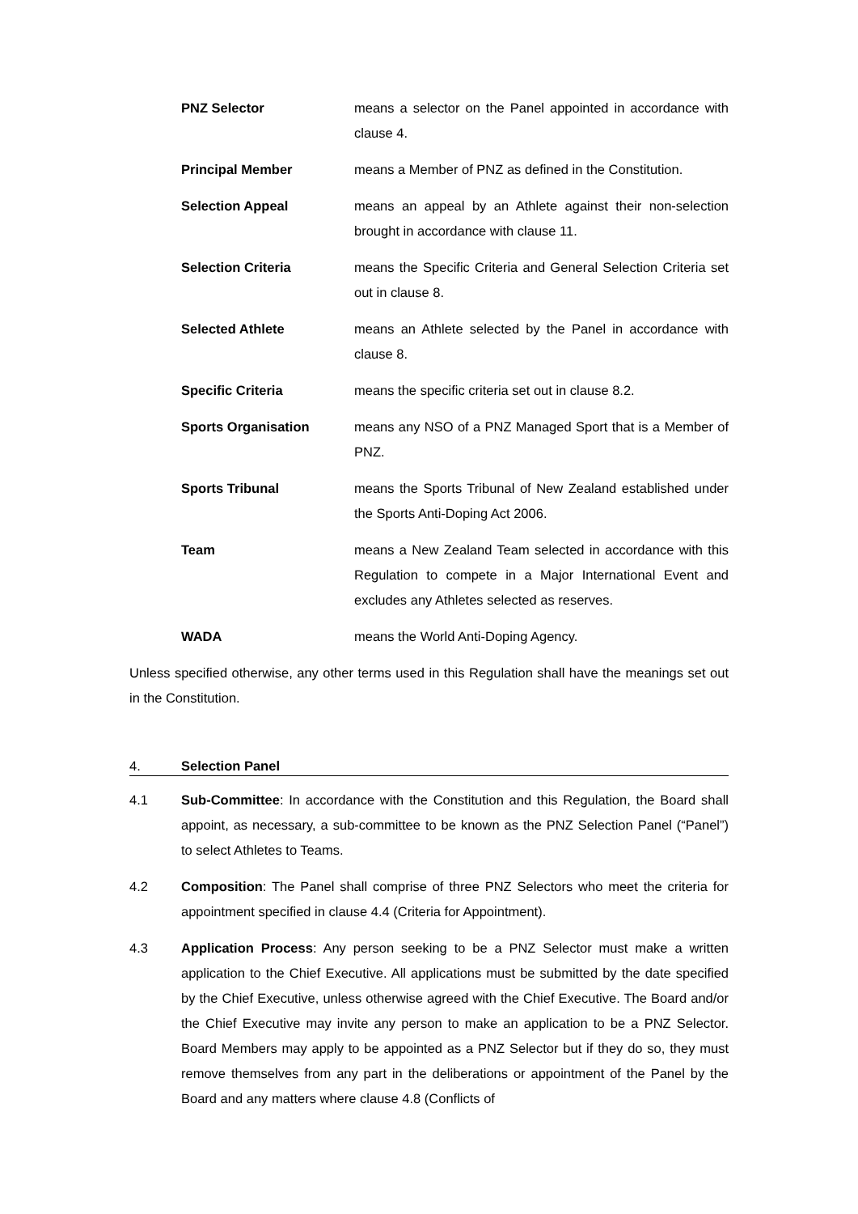PNZ Selector means a selector on the Panel appointed in accordance with clause 4.
Principal Member means a Member of PNZ as defined in the Constitution.
Selection Appeal means an appeal by an Athlete against their non-selection brought in accordance with clause 11.
Selection Criteria means the Specific Criteria and General Selection Criteria set out in clause 8.
Selected Athlete means an Athlete selected by the Panel in accordance with clause 8.
Specific Criteria means the specific criteria set out in clause 8.2.
Sports Organisation means any NSO of a PNZ Managed Sport that is a Member of PNZ.
Sports Tribunal means the Sports Tribunal of New Zealand established under the Sports Anti-Doping Act 2006.
Team means a New Zealand Team selected in accordance with this Regulation to compete in a Major International Event and excludes any Athletes selected as reserves.
WADA means the World Anti-Doping Agency.
Unless specified otherwise, any other terms used in this Regulation shall have the meanings set out in the Constitution.
4. Selection Panel
4.1 Sub-Committee: In accordance with the Constitution and this Regulation, the Board shall appoint, as necessary, a sub-committee to be known as the PNZ Selection Panel (“Panel”) to select Athletes to Teams.
4.2 Composition: The Panel shall comprise of three PNZ Selectors who meet the criteria for appointment specified in clause 4.4 (Criteria for Appointment).
4.3 Application Process: Any person seeking to be a PNZ Selector must make a written application to the Chief Executive. All applications must be submitted by the date specified by the Chief Executive, unless otherwise agreed with the Chief Executive. The Board and/or the Chief Executive may invite any person to make an application to be a PNZ Selector. Board Members may apply to be appointed as a PNZ Selector but if they do so, they must remove themselves from any part in the deliberations or appointment of the Panel by the Board and any matters where clause 4.8 (Conflicts of